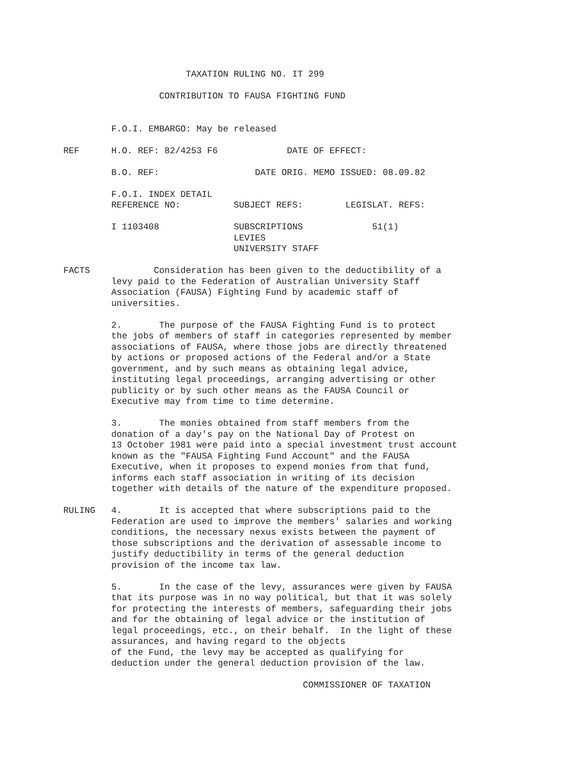TAXATION RULING NO. IT 299

                  CONTRIBUTION TO FAUSA FIGHTING FUND


         F.O.I. EMBARGO: May be released

REF      H.O. REF: 82/4253 F6             DATE OF EFFECT:

         B.O. REF:                  DATE ORIG. MEMO ISSUED: 08.09.82

         F.O.I. INDEX DETAIL
         REFERENCE NO:          SUBJECT REFS:        LEGISLAT. REFS:

         I 1103408              SUBSCRIPTIONS             51(1)
                                LEVIES
                                UNIVERSITY STAFF

FACTS            Consideration has been given to the deductibility of a
         levy paid to the Federation of Australian University Staff
         Association (FAUSA) Fighting Fund by academic staff of
         universities.

         2.       The purpose of the FAUSA Fighting Fund is to protect
         the jobs of members of staff in categories represented by member
         associations of FAUSA, where those jobs are directly threatened
         by actions or proposed actions of the Federal and/or a State
         government, and by such means as obtaining legal advice,
         instituting legal proceedings, arranging advertising or other
         publicity or by such other means as the FAUSA Council or
         Executive may from time to time determine.

         3.       The monies obtained from staff members from the
         donation of a day's pay on the National Day of Protest on
         13 October 1981 were paid into a special investment trust account
         known as the "FAUSA Fighting Fund Account" and the FAUSA
         Executive, when it proposes to expend monies from that fund,
         informs each staff association in writing of its decision
         together with details of the nature of the expenditure proposed.

RULING   4.       It is accepted that where subscriptions paid to the
         Federation are used to improve the members' salaries and working
         conditions, the necessary nexus exists between the payment of
         those subscriptions and the derivation of assessable income to
         justify deductibility in terms of the general deduction
         provision of the income tax law.

         5.       In the case of the levy, assurances were given by FAUSA
         that its purpose was in no way political, but that it was solely
         for protecting the interests of members, safeguarding their jobs
         and for the obtaining of legal advice or the institution of
         legal proceedings, etc., on their behalf.  In the light of these
         assurances, and having regard to the objects
         of the Fund, the levy may be accepted as qualifying for
         deduction under the general deduction provision of the law.

                                             COMMISSIONER OF TAXATION